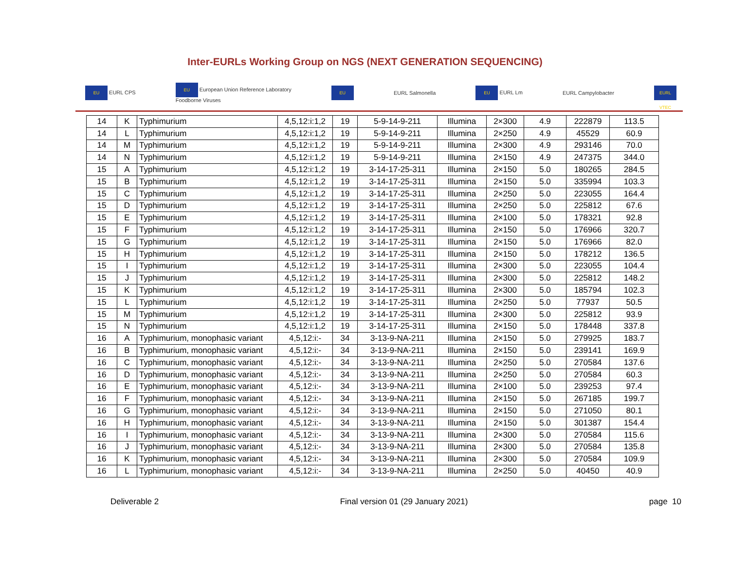Inter-EURLs Working Group on NGS (NEXT GENERATION SEQUENCING)
EU EURL CPS EU European Union Reference Laboratory
Foodborne Viruses EU EURL Salmonella EU EURL Lm EURL Campylobacter EURL VTEC
| 14 | K | Typhimurium | 4,5,12:i:1,2 | 19 | 5-9-14-9-211 | Illumina | 2×300 | 4.9 | 222879 | 113.5 |
| 14 | L | Typhimurium | 4,5,12:i:1,2 | 19 | 5-9-14-9-211 | Illumina | 2×250 | 4.9 | 45529 | 60.9 |
| 14 | M | Typhimurium | 4,5,12:i:1,2 | 19 | 5-9-14-9-211 | Illumina | 2×300 | 4.9 | 293146 | 70.0 |
| 14 | N | Typhimurium | 4,5,12:i:1,2 | 19 | 5-9-14-9-211 | Illumina | 2×150 | 4.9 | 247375 | 344.0 |
| 15 | A | Typhimurium | 4,5,12:i:1,2 | 19 | 3-14-17-25-311 | Illumina | 2×150 | 5.0 | 180265 | 284.5 |
| 15 | B | Typhimurium | 4,5,12:i:1,2 | 19 | 3-14-17-25-311 | Illumina | 2×150 | 5.0 | 335994 | 103.3 |
| 15 | C | Typhimurium | 4,5,12:i:1,2 | 19 | 3-14-17-25-311 | Illumina | 2×250 | 5.0 | 223055 | 164.4 |
| 15 | D | Typhimurium | 4,5,12:i:1,2 | 19 | 3-14-17-25-311 | Illumina | 2×250 | 5.0 | 225812 | 67.6 |
| 15 | E | Typhimurium | 4,5,12:i:1,2 | 19 | 3-14-17-25-311 | Illumina | 2×100 | 5.0 | 178321 | 92.8 |
| 15 | F | Typhimurium | 4,5,12:i:1,2 | 19 | 3-14-17-25-311 | Illumina | 2×150 | 5.0 | 176966 | 320.7 |
| 15 | G | Typhimurium | 4,5,12:i:1,2 | 19 | 3-14-17-25-311 | Illumina | 2×150 | 5.0 | 176966 | 82.0 |
| 15 | H | Typhimurium | 4,5,12:i:1,2 | 19 | 3-14-17-25-311 | Illumina | 2×150 | 5.0 | 178212 | 136.5 |
| 15 | I | Typhimurium | 4,5,12:i:1,2 | 19 | 3-14-17-25-311 | Illumina | 2×300 | 5.0 | 223055 | 104.4 |
| 15 | J | Typhimurium | 4,5,12:i:1,2 | 19 | 3-14-17-25-311 | Illumina | 2×300 | 5.0 | 225812 | 148.2 |
| 15 | K | Typhimurium | 4,5,12:i:1,2 | 19 | 3-14-17-25-311 | Illumina | 2×300 | 5.0 | 185794 | 102.3 |
| 15 | L | Typhimurium | 4,5,12:i:1,2 | 19 | 3-14-17-25-311 | Illumina | 2×250 | 5.0 | 77937 | 50.5 |
| 15 | M | Typhimurium | 4,5,12:i:1,2 | 19 | 3-14-17-25-311 | Illumina | 2×300 | 5.0 | 225812 | 93.9 |
| 15 | N | Typhimurium | 4,5,12:i:1,2 | 19 | 3-14-17-25-311 | Illumina | 2×150 | 5.0 | 178448 | 337.8 |
| 16 | A | Typhimurium, monophasic variant | 4,5,12:i:- | 34 | 3-13-9-NA-211 | Illumina | 2×150 | 5.0 | 279925 | 183.7 |
| 16 | B | Typhimurium, monophasic variant | 4,5,12:i:- | 34 | 3-13-9-NA-211 | Illumina | 2×150 | 5.0 | 239141 | 169.9 |
| 16 | C | Typhimurium, monophasic variant | 4,5,12:i:- | 34 | 3-13-9-NA-211 | Illumina | 2×250 | 5.0 | 270584 | 137.6 |
| 16 | D | Typhimurium, monophasic variant | 4,5,12:i:- | 34 | 3-13-9-NA-211 | Illumina | 2×250 | 5.0 | 270584 | 60.3 |
| 16 | E | Typhimurium, monophasic variant | 4,5,12:i:- | 34 | 3-13-9-NA-211 | Illumina | 2×100 | 5.0 | 239253 | 97.4 |
| 16 | F | Typhimurium, monophasic variant | 4,5,12:i:- | 34 | 3-13-9-NA-211 | Illumina | 2×150 | 5.0 | 267185 | 199.7 |
| 16 | G | Typhimurium, monophasic variant | 4,5,12:i:- | 34 | 3-13-9-NA-211 | Illumina | 2×150 | 5.0 | 271050 | 80.1 |
| 16 | H | Typhimurium, monophasic variant | 4,5,12:i:- | 34 | 3-13-9-NA-211 | Illumina | 2×150 | 5.0 | 301387 | 154.4 |
| 16 | I | Typhimurium, monophasic variant | 4,5,12:i:- | 34 | 3-13-9-NA-211 | Illumina | 2×300 | 5.0 | 270584 | 115.6 |
| 16 | J | Typhimurium, monophasic variant | 4,5,12:i:- | 34 | 3-13-9-NA-211 | Illumina | 2×300 | 5.0 | 270584 | 135.8 |
| 16 | K | Typhimurium, monophasic variant | 4,5,12:i:- | 34 | 3-13-9-NA-211 | Illumina | 2×300 | 5.0 | 270584 | 109.9 |
| 16 | L | Typhimurium, monophasic variant | 4,5,12:i:- | 34 | 3-13-9-NA-211 | Illumina | 2×250 | 5.0 | 40450 | 40.9 |
Deliverable 2 Final version 01 (29 January 2021) page 10